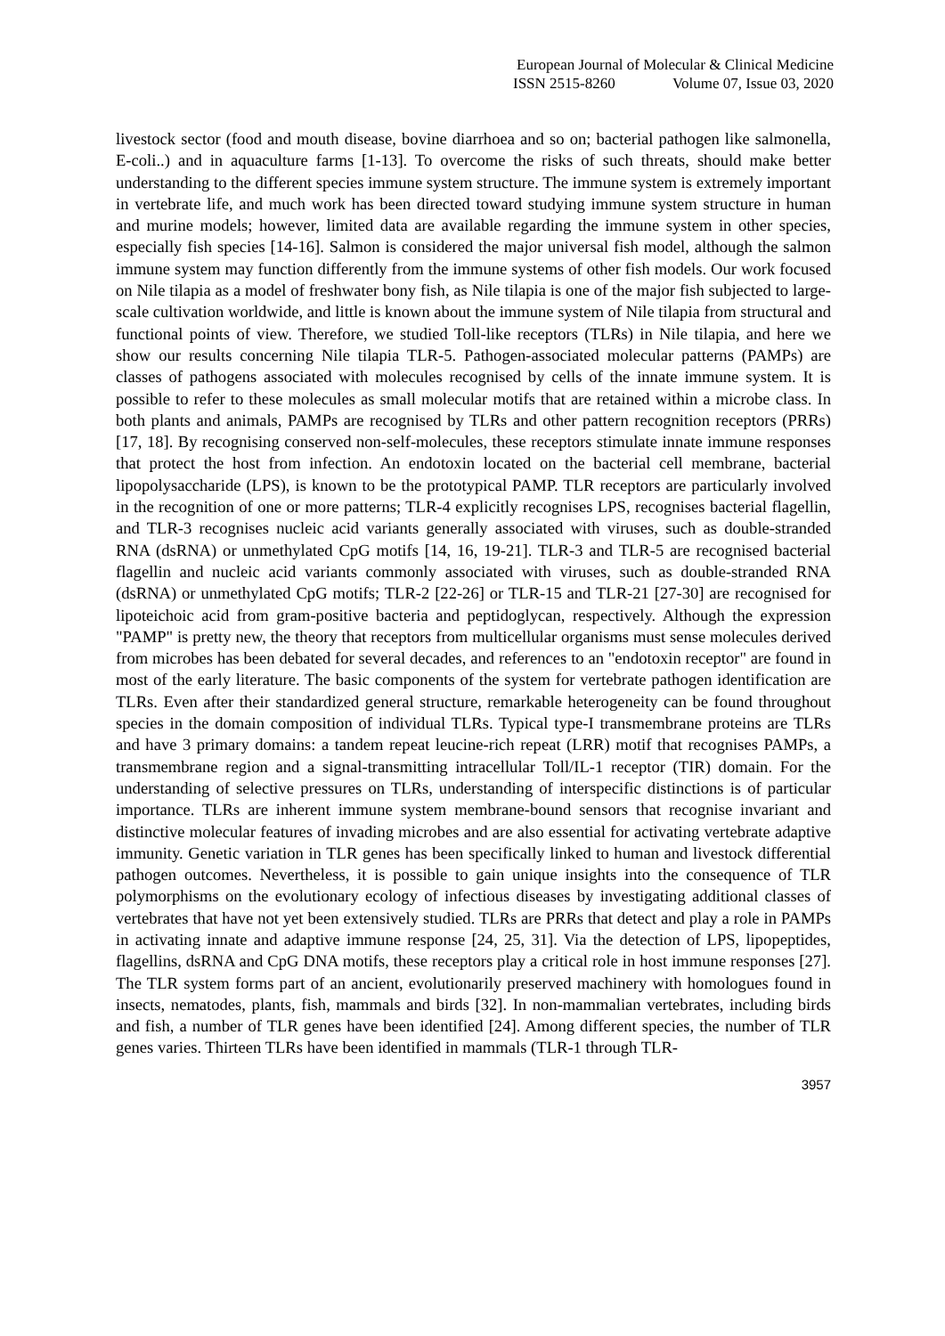European Journal of Molecular & Clinical Medicine
ISSN 2515-8260 Volume 07, Issue 03, 2020
livestock sector (food and mouth disease, bovine diarrhoea and so on; bacterial pathogen like salmonella, E-coli..) and in aquaculture farms [1-13]. To overcome the risks of such threats, should make better understanding to the different species immune system structure. The immune system is extremely important in vertebrate life, and much work has been directed toward studying immune system structure in human and murine models; however, limited data are available regarding the immune system in other species, especially fish species [14-16]. Salmon is considered the major universal fish model, although the salmon immune system may function differently from the immune systems of other fish models. Our work focused on Nile tilapia as a model of freshwater bony fish, as Nile tilapia is one of the major fish subjected to large-scale cultivation worldwide, and little is known about the immune system of Nile tilapia from structural and functional points of view. Therefore, we studied Toll-like receptors (TLRs) in Nile tilapia, and here we show our results concerning Nile tilapia TLR-5. Pathogen-associated molecular patterns (PAMPs) are classes of pathogens associated with molecules recognised by cells of the innate immune system. It is possible to refer to these molecules as small molecular motifs that are retained within a microbe class. In both plants and animals, PAMPs are recognised by TLRs and other pattern recognition receptors (PRRs) [17, 18]. By recognising conserved non-self-molecules, these receptors stimulate innate immune responses that protect the host from infection. An endotoxin located on the bacterial cell membrane, bacterial lipopolysaccharide (LPS), is known to be the prototypical PAMP. TLR receptors are particularly involved in the recognition of one or more patterns; TLR-4 explicitly recognises LPS, recognises bacterial flagellin, and TLR-3 recognises nucleic acid variants generally associated with viruses, such as double-stranded RNA (dsRNA) or unmethylated CpG motifs [14, 16, 19-21]. TLR-3 and TLR-5 are recognised bacterial flagellin and nucleic acid variants commonly associated with viruses, such as double-stranded RNA (dsRNA) or unmethylated CpG motifs; TLR-2 [22-26] or TLR-15 and TLR-21 [27-30] are recognised for lipoteichoic acid from gram-positive bacteria and peptidoglycan, respectively. Although the expression "PAMP" is pretty new, the theory that receptors from multicellular organisms must sense molecules derived from microbes has been debated for several decades, and references to an "endotoxin receptor" are found in most of the early literature. The basic components of the system for vertebrate pathogen identification are TLRs. Even after their standardized general structure, remarkable heterogeneity can be found throughout species in the domain composition of individual TLRs. Typical type-I transmembrane proteins are TLRs and have 3 primary domains: a tandem repeat leucine-rich repeat (LRR) motif that recognises PAMPs, a transmembrane region and a signal-transmitting intracellular Toll/IL-1 receptor (TIR) domain. For the understanding of selective pressures on TLRs, understanding of interspecific distinctions is of particular importance. TLRs are inherent immune system membrane-bound sensors that recognise invariant and distinctive molecular features of invading microbes and are also essential for activating vertebrate adaptive immunity. Genetic variation in TLR genes has been specifically linked to human and livestock differential pathogen outcomes. Nevertheless, it is possible to gain unique insights into the consequence of TLR polymorphisms on the evolutionary ecology of infectious diseases by investigating additional classes of vertebrates that have not yet been extensively studied. TLRs are PRRs that detect and play a role in PAMPs in activating innate and adaptive immune response [24, 25, 31]. Via the detection of LPS, lipopeptides, flagellins, dsRNA and CpG DNA motifs, these receptors play a critical role in host immune responses [27]. The TLR system forms part of an ancient, evolutionarily preserved machinery with homologues found in insects, nematodes, plants, fish, mammals and birds [32]. In non-mammalian vertebrates, including birds and fish, a number of TLR genes have been identified [24]. Among different species, the number of TLR genes varies. Thirteen TLRs have been identified in mammals (TLR-1 through TLR-
3957